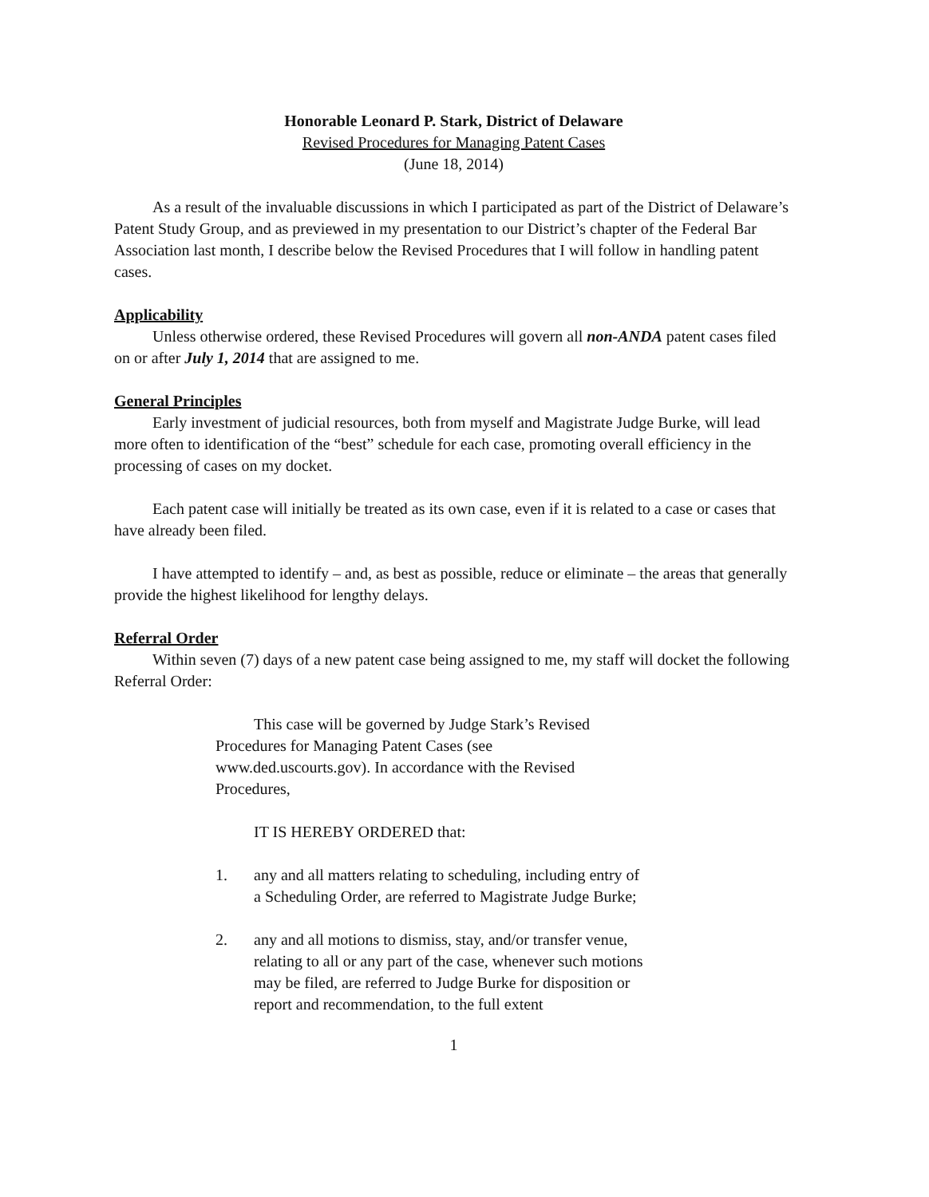Honorable Leonard P. Stark, District of Delaware
Revised Procedures for Managing Patent Cases
(June 18, 2014)
As a result of the invaluable discussions in which I participated as part of the District of Delaware’s Patent Study Group, and as previewed in my presentation to our District’s chapter of the Federal Bar Association last month, I describe below the Revised Procedures that I will follow in handling patent cases.
Applicability
Unless otherwise ordered, these Revised Procedures will govern all non-ANDA patent cases filed on or after July 1, 2014 that are assigned to me.
General Principles
Early investment of judicial resources, both from myself and Magistrate Judge Burke, will lead more often to identification of the “best” schedule for each case, promoting overall efficiency in the processing of cases on my docket.
Each patent case will initially be treated as its own case, even if it is related to a case or cases that have already been filed.
I have attempted to identify – and, as best as possible, reduce or eliminate – the areas that generally provide the highest likelihood for lengthy delays.
Referral Order
Within seven (7) days of a new patent case being assigned to me, my staff will docket the following Referral Order:
This case will be governed by Judge Stark’s Revised Procedures for Managing Patent Cases (see www.ded.uscourts.gov). In accordance with the Revised Procedures,
IT IS HEREBY ORDERED that:
1. any and all matters relating to scheduling, including entry of a Scheduling Order, are referred to Magistrate Judge Burke;
2. any and all motions to dismiss, stay, and/or transfer venue, relating to all or any part of the case, whenever such motions may be filed, are referred to Judge Burke for disposition or report and recommendation, to the full extent
1